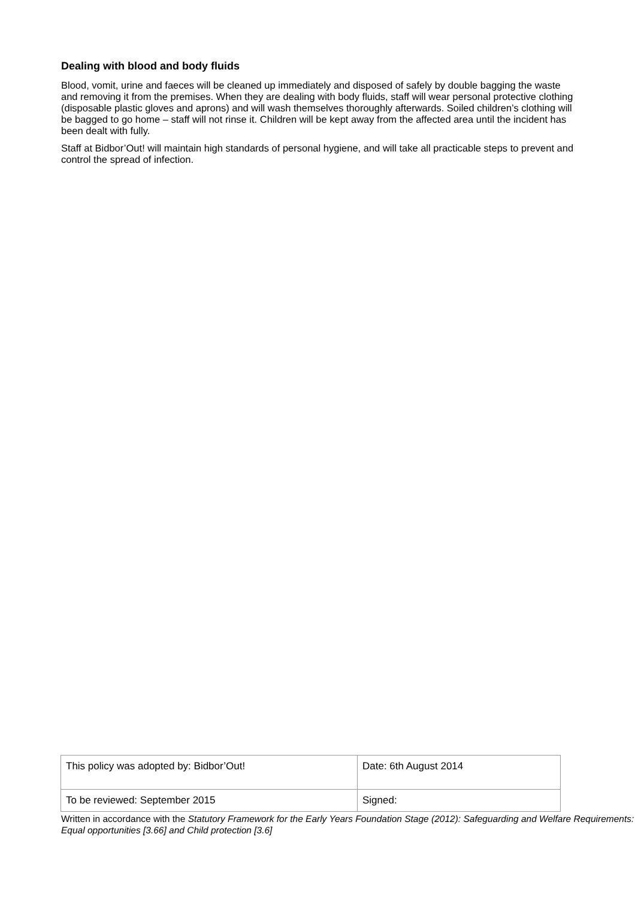Dealing with blood and body fluids
Blood, vomit, urine and faeces will be cleaned up immediately and disposed of safely by double bagging the waste and removing it from the premises. When they are dealing with body fluids, staff will wear personal protective clothing (disposable plastic gloves and aprons) and will wash themselves thoroughly afterwards. Soiled children’s clothing will be bagged to go home – staff will not rinse it. Children will be kept away from the affected area until the incident has been dealt with fully.
Staff at Bidbor’Out! will maintain high standards of personal hygiene, and will take all practicable steps to prevent and control the spread of infection.
| This policy was adopted by: Bidbor’Out! | Date: 6th August 2014 |
| To be reviewed: September 2015 | Signed: |
Written in accordance with the Statutory Framework for the Early Years Foundation Stage (2012): Safeguarding and Welfare Requirements: Equal opportunities [3.66] and Child protection [3.6]